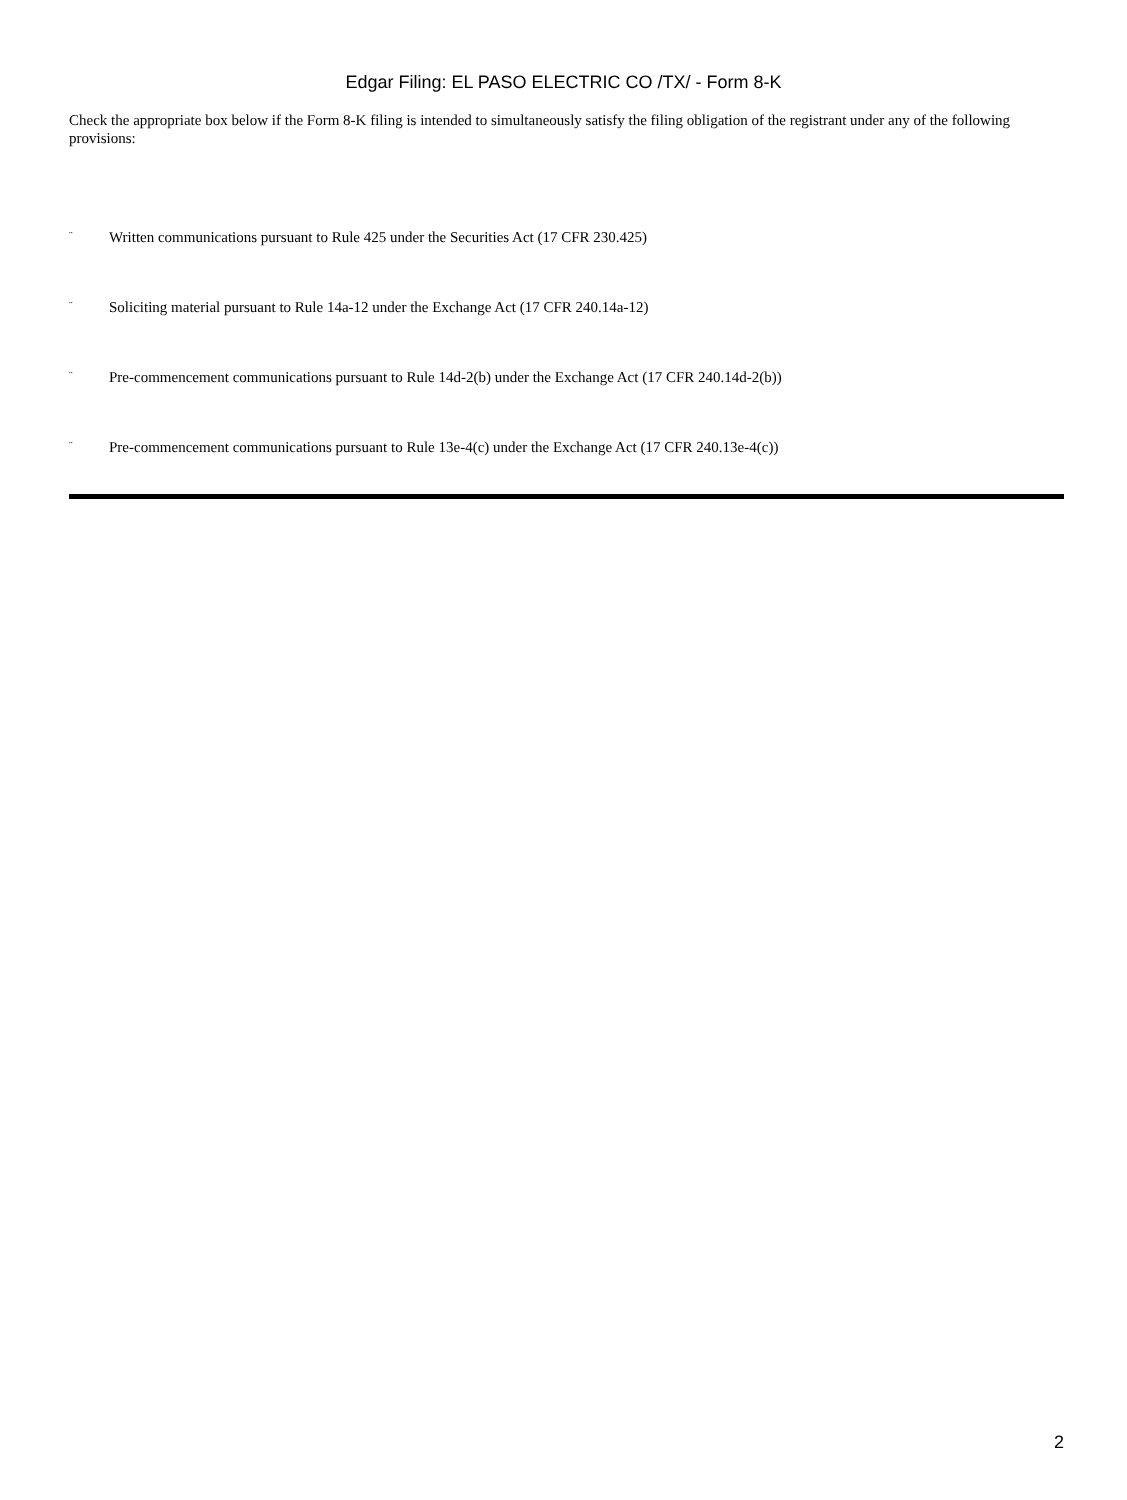Edgar Filing: EL PASO ELECTRIC CO /TX/ - Form 8-K
Check the appropriate box below if the Form 8-K filing is intended to simultaneously satisfy the filing obligation of the registrant under any of the following provisions:
¨ Written communications pursuant to Rule 425 under the Securities Act (17 CFR 230.425)
¨ Soliciting material pursuant to Rule 14a-12 under the Exchange Act (17 CFR 240.14a-12)
¨ Pre-commencement communications pursuant to Rule 14d-2(b) under the Exchange Act (17 CFR 240.14d-2(b))
¨ Pre-commencement communications pursuant to Rule 13e-4(c) under the Exchange Act (17 CFR 240.13e-4(c))
2